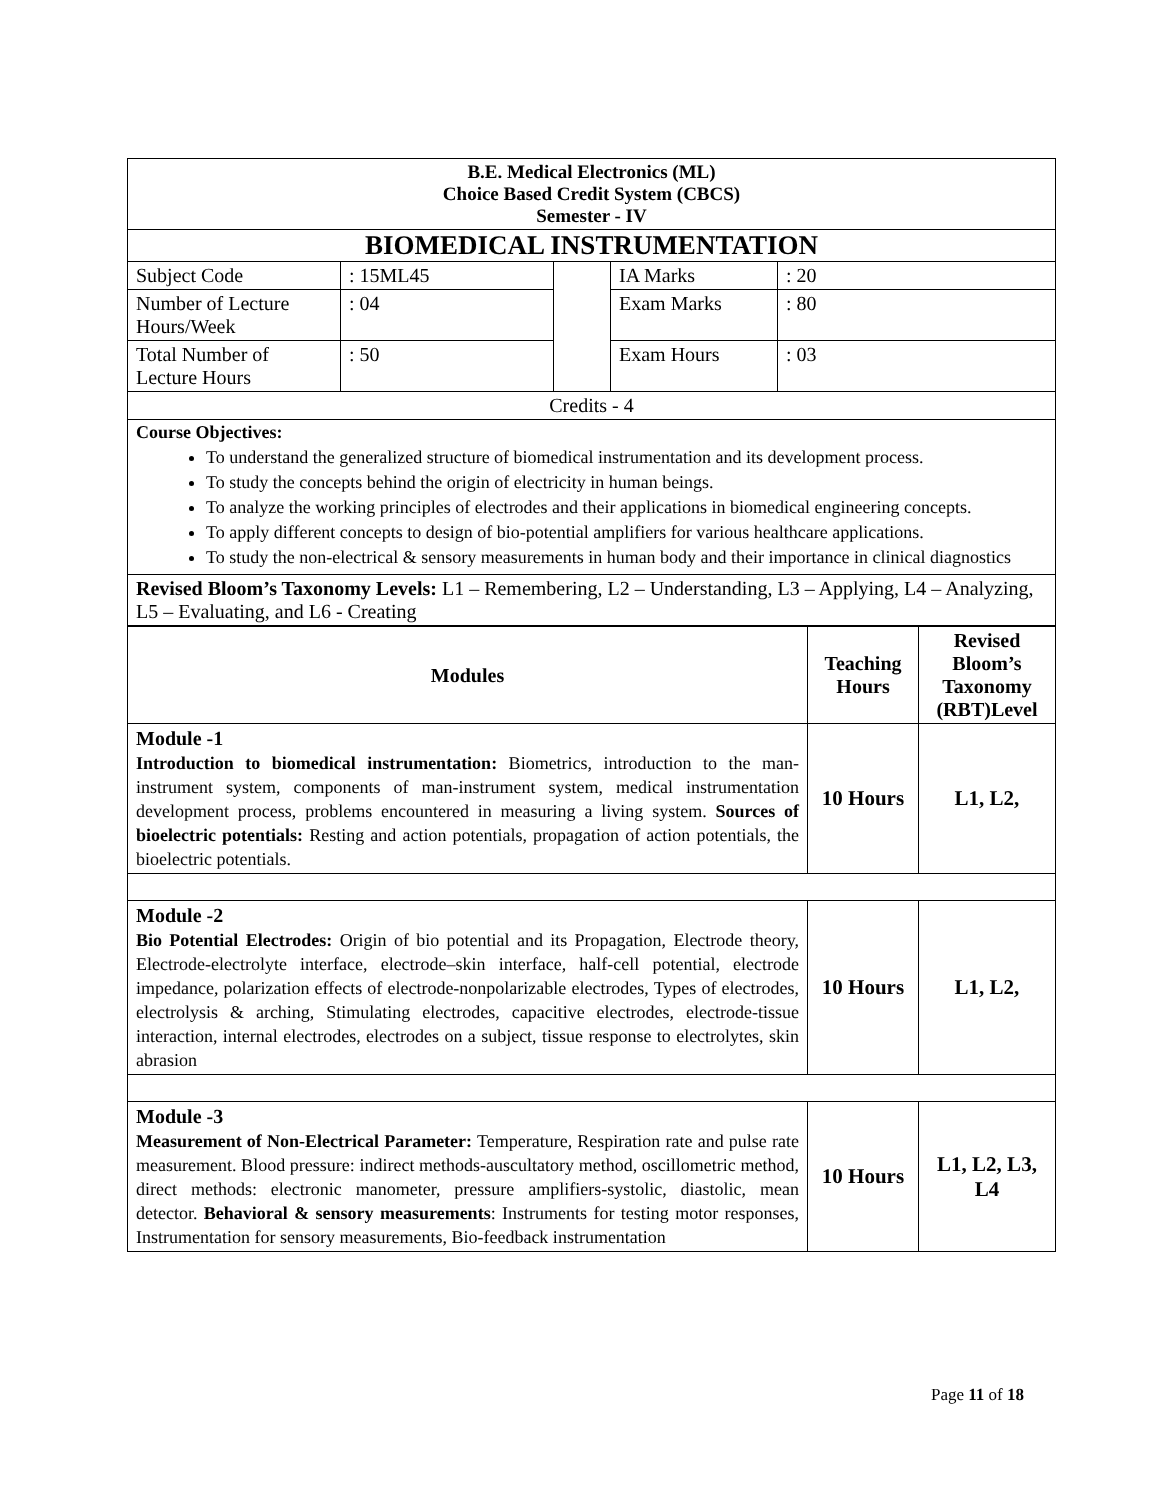| B.E. Medical Electronics (ML) Choice Based Credit System (CBCS) Semester - IV | | | | |
| BIOMEDICAL INSTRUMENTATION | | | | |
| Subject Code | : 15ML45 | | IA Marks | : 20 |
| Number of Lecture Hours/Week | : 04 | | Exam Marks | : 80 |
| Total Number of Lecture Hours | : 50 | | Exam Hours | : 03 |
| Credits - 4 | | | | |
| Course Objectives: To understand the generalized structure of biomedical instrumentation and its development process. To study the concepts behind the origin of electricity in human beings. To analyze the working principles of electrodes and their applications in biomedical engineering concepts. To apply different concepts to design of bio-potential amplifiers for various healthcare applications. To study the non-electrical & sensory measurements in human body and their importance in clinical diagnostics | | | | |
| Revised Bloom’s Taxonomy Levels: L1 – Remembering, L2 – Understanding, L3 – Applying, L4 – Analyzing, L5 – Evaluating, and L6 - Creating | | | | |
| Modules | Teaching Hours | Revised Bloom’s Taxonomy (RBT)Level |
| --- | --- | --- |
| Module -1 Introduction to biomedical instrumentation: Biometrics, introduction to the man-instrument system, components of man-instrument system, medical instrumentation development process, problems encountered in measuring a living system. Sources of bioelectric potentials: Resting and action potentials, propagation of action potentials, the bioelectric potentials. | 10 Hours | L1, L2, |
| Module -2 Bio Potential Electrodes: Origin of bio potential and its Propagation, Electrode theory, Electrode-electrolyte interface, electrode–skin interface, half-cell potential, electrode impedance, polarization effects of electrode-nonpolarizable electrodes, Types of electrodes, electrolysis & arching, Stimulating electrodes, capacitive electrodes, electrode-tissue interaction, internal electrodes, electrodes on a subject, tissue response to electrolytes, skin abrasion | 10 Hours | L1, L2, |
| Module -3 Measurement of Non-Electrical Parameter: Temperature, Respiration rate and pulse rate measurement. Blood pressure: indirect methods-auscultatory method, oscillometric method, direct methods: electronic manometer, pressure amplifiers-systolic, diastolic, mean detector. Behavioral & sensory measurements : Instruments for testing motor responses, Instrumentation for sensory measurements, Bio-feedback instrumentation | 10 Hours | L1, L2, L3, L4 |
Page 11 of 18